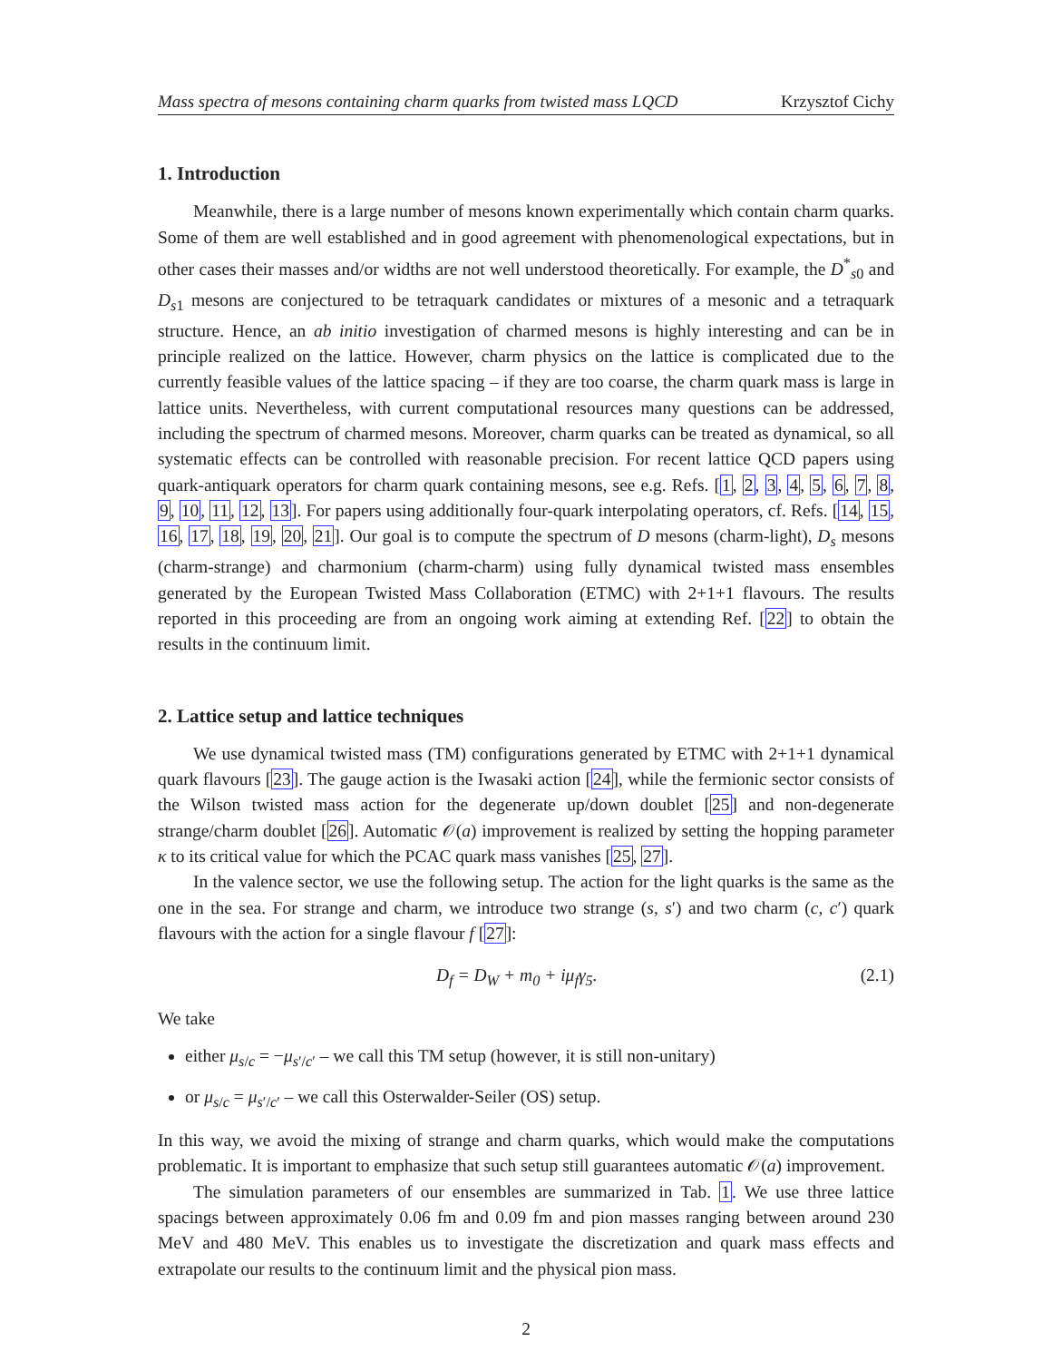Mass spectra of mesons containing charm quarks from twisted mass LQCD Krzysztof Cichy
1. Introduction
Meanwhile, there is a large number of mesons known experimentally which contain charm quarks. Some of them are well established and in good agreement with phenomenological expectations, but in other cases their masses and/or widths are not well understood theoretically. For example, the D<sup>*</sup><sub>s0</sub> and D<sub>s1</sub> mesons are conjectured to be tetraquark candidates or mixtures of a mesonic and a tetraquark structure. Hence, an ab initio investigation of charmed mesons is highly interesting and can be in principle realized on the lattice. However, charm physics on the lattice is complicated due to the currently feasible values of the lattice spacing – if they are too coarse, the charm quark mass is large in lattice units. Nevertheless, with current computational resources many questions can be addressed, including the spectrum of charmed mesons. Moreover, charm quarks can be treated as dynamical, so all systematic effects can be controlled with reasonable precision. For recent lattice QCD papers using quark-antiquark operators for charm quark containing mesons, see e.g. Refs. [1, 2, 3, 4, 5, 6, 7, 8, 9, 10, 11, 12, 13]. For papers using additionally four-quark interpolating operators, cf. Refs. [14, 15, 16, 17, 18, 19, 20, 21]. Our goal is to compute the spectrum of D mesons (charm-light), D<sub>s</sub> mesons (charm-strange) and charmonium (charm-charm) using fully dynamical twisted mass ensembles generated by the European Twisted Mass Collaboration (ETMC) with 2+1+1 flavours. The results reported in this proceeding are from an ongoing work aiming at extending Ref. [22] to obtain the results in the continuum limit.
2. Lattice setup and lattice techniques
We use dynamical twisted mass (TM) configurations generated by ETMC with 2+1+1 dynamical quark flavours [23]. The gauge action is the Iwasaki action [24], while the fermionic sector consists of the Wilson twisted mass action for the degenerate up/down doublet [25] and non-degenerate strange/charm doublet [26]. Automatic 𝒪(a) improvement is realized by setting the hopping parameter κ to its critical value for which the PCAC quark mass vanishes [25, 27].
In the valence sector, we use the following setup. The action for the light quarks is the same as the one in the sea. For strange and charm, we introduce two strange (s, s′) and two charm (c, c′) quark flavours with the action for a single flavour f [27]:
D<sub>f</sub> = D<sub>W</sub> + m<sub>0</sub> + iμ<sub>f</sub>γ<sub>5</sub>. (2.1)
We take
either μ<sub>s/c</sub> = −μ<sub>s′/c′</sub> – we call this TM setup (however, it is still non-unitary)
or μ<sub>s/c</sub> = μ<sub>s′/c′</sub> – we call this Osterwalder-Seiler (OS) setup.
In this way, we avoid the mixing of strange and charm quarks, which would make the computations problematic. It is important to emphasize that such setup still guarantees automatic 𝒪(a) improvement.
The simulation parameters of our ensembles are summarized in Tab. 1. We use three lattice spacings between approximately 0.06 fm and 0.09 fm and pion masses ranging between around 230 MeV and 480 MeV. This enables us to investigate the discretization and quark mass effects and extrapolate our results to the continuum limit and the physical pion mass.
2